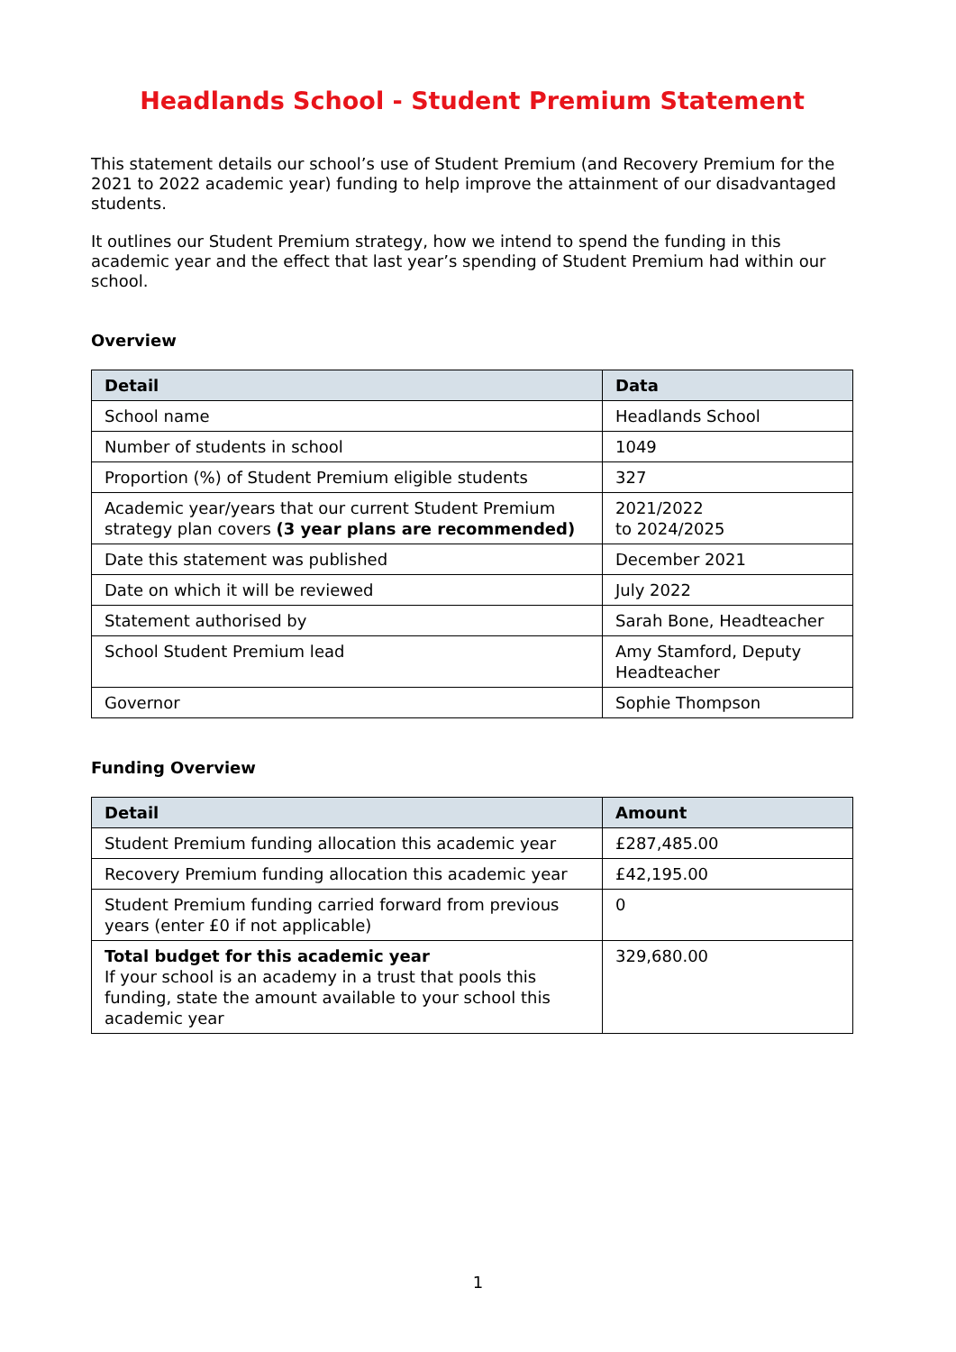Headlands School - Student Premium Statement
This statement details our school’s use of Student Premium (and Recovery Premium for the 2021 to 2022 academic year) funding to help improve the attainment of our disadvantaged students.
It outlines our Student Premium strategy, how we intend to spend the funding in this academic year and the effect that last year’s spending of Student Premium had within our school.
Overview
| Detail | Data |
| --- | --- |
| School name | Headlands School |
| Number of students in school | 1049 |
| Proportion (%) of Student Premium eligible students | 327 |
| Academic year/years that our current Student Premium strategy plan covers (3 year plans are recommended) | 2021/2022 to 2024/2025 |
| Date this statement was published | December 2021 |
| Date on which it will be reviewed | July 2022 |
| Statement authorised by | Sarah Bone, Headteacher |
| School Student Premium lead | Amy Stamford, Deputy Headteacher |
| Governor | Sophie Thompson |
Funding Overview
| Detail | Amount |
| --- | --- |
| Student Premium funding allocation this academic year | £287,485.00 |
| Recovery Premium funding allocation this academic year | £42,195.00 |
| Student Premium funding carried forward from previous years (enter £0 if not applicable) | 0 |
| Total budget for this academic year If your school is an academy in a trust that pools this funding, state the amount available to your school this academic year | 329,680.00 |
1